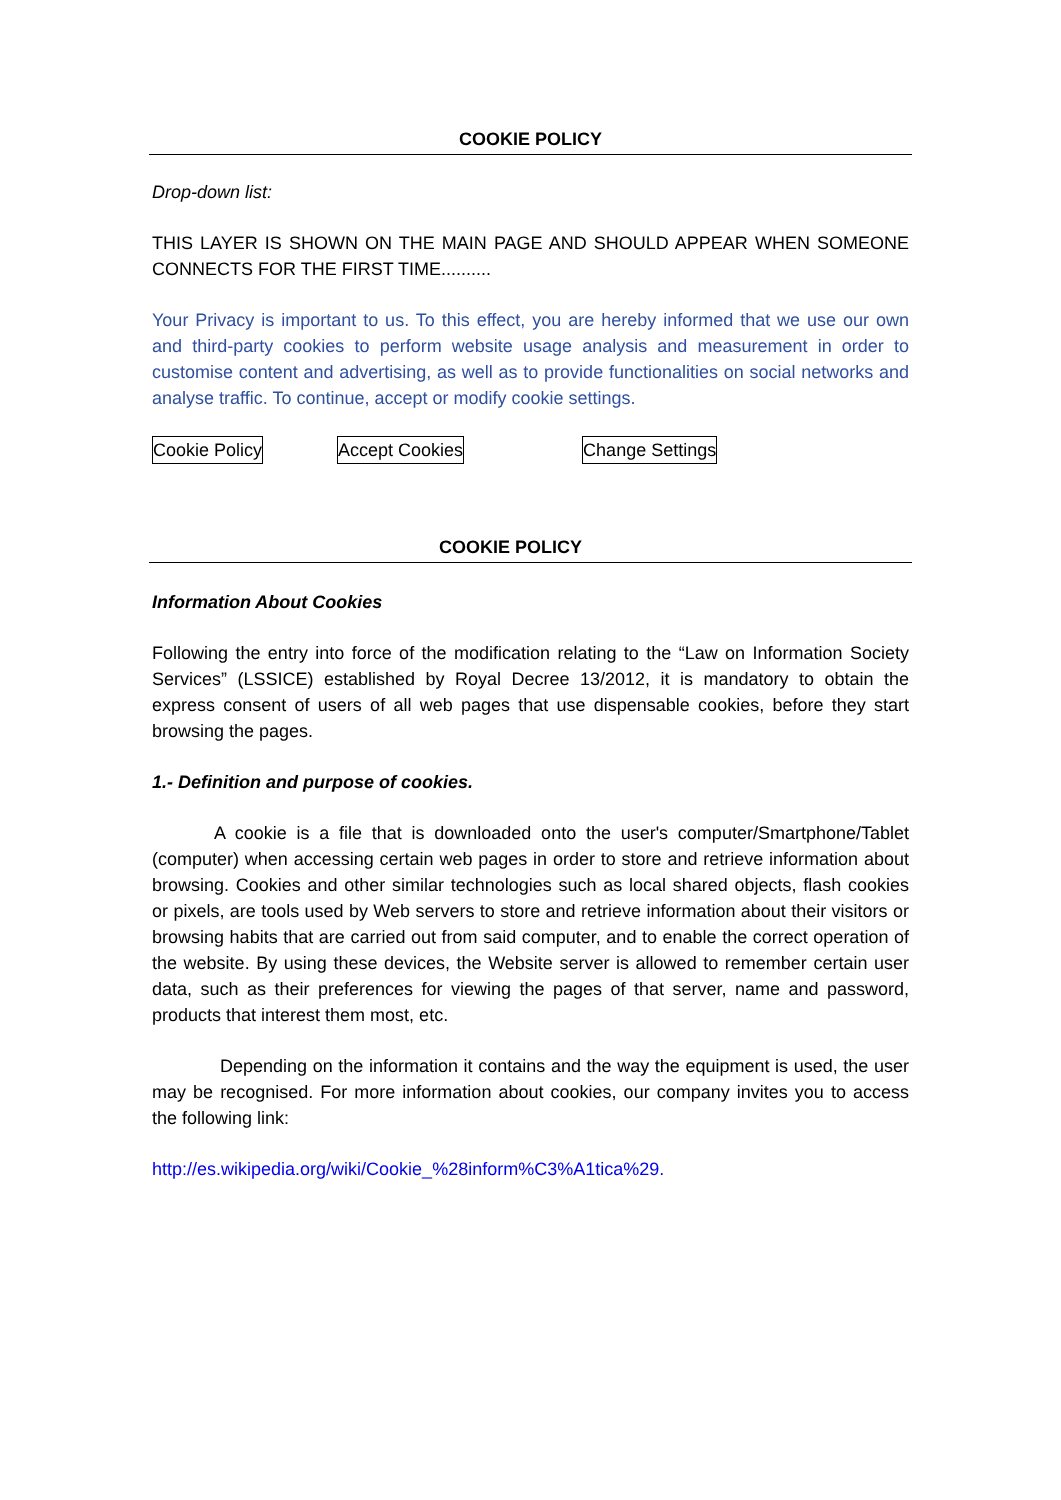COOKIE POLICY
Drop-down list:
THIS LAYER IS SHOWN ON THE MAIN PAGE AND SHOULD APPEAR WHEN SOMEONE CONNECTS FOR THE FIRST TIME..........
Your Privacy is important to us. To this effect, you are hereby informed that we use our own and third-party cookies to perform website usage analysis and measurement in order to customise content and advertising, as well as to provide functionalities on social networks and analyse traffic. To continue, accept or modify cookie settings.
Cookie Policy Accept Cookies Change Settings
COOKIE POLICY
Information About Cookies
Following the entry into force of the modification relating to the “Law on Information Society Services” (LSSICE) established by Royal Decree 13/2012, it is mandatory to obtain the express consent of users of all web pages that use dispensable cookies, before they start browsing the pages.
1.- Definition and purpose of cookies.
A cookie is a file that is downloaded onto the user's computer/Smartphone/Tablet (computer) when accessing certain web pages in order to store and retrieve information about browsing. Cookies and other similar technologies such as local shared objects, flash cookies or pixels, are tools used by Web servers to store and retrieve information about their visitors or browsing habits that are carried out from said computer, and to enable the correct operation of the website. By using these devices, the Website server is allowed to remember certain user data, such as their preferences for viewing the pages of that server, name and password, products that interest them most, etc.
Depending on the information it contains and the way the equipment is used, the user may be recognised. For more information about cookies, our company invites you to access the following link:
http://es.wikipedia.org/wiki/Cookie_%28inform%C3%A1tica%29.